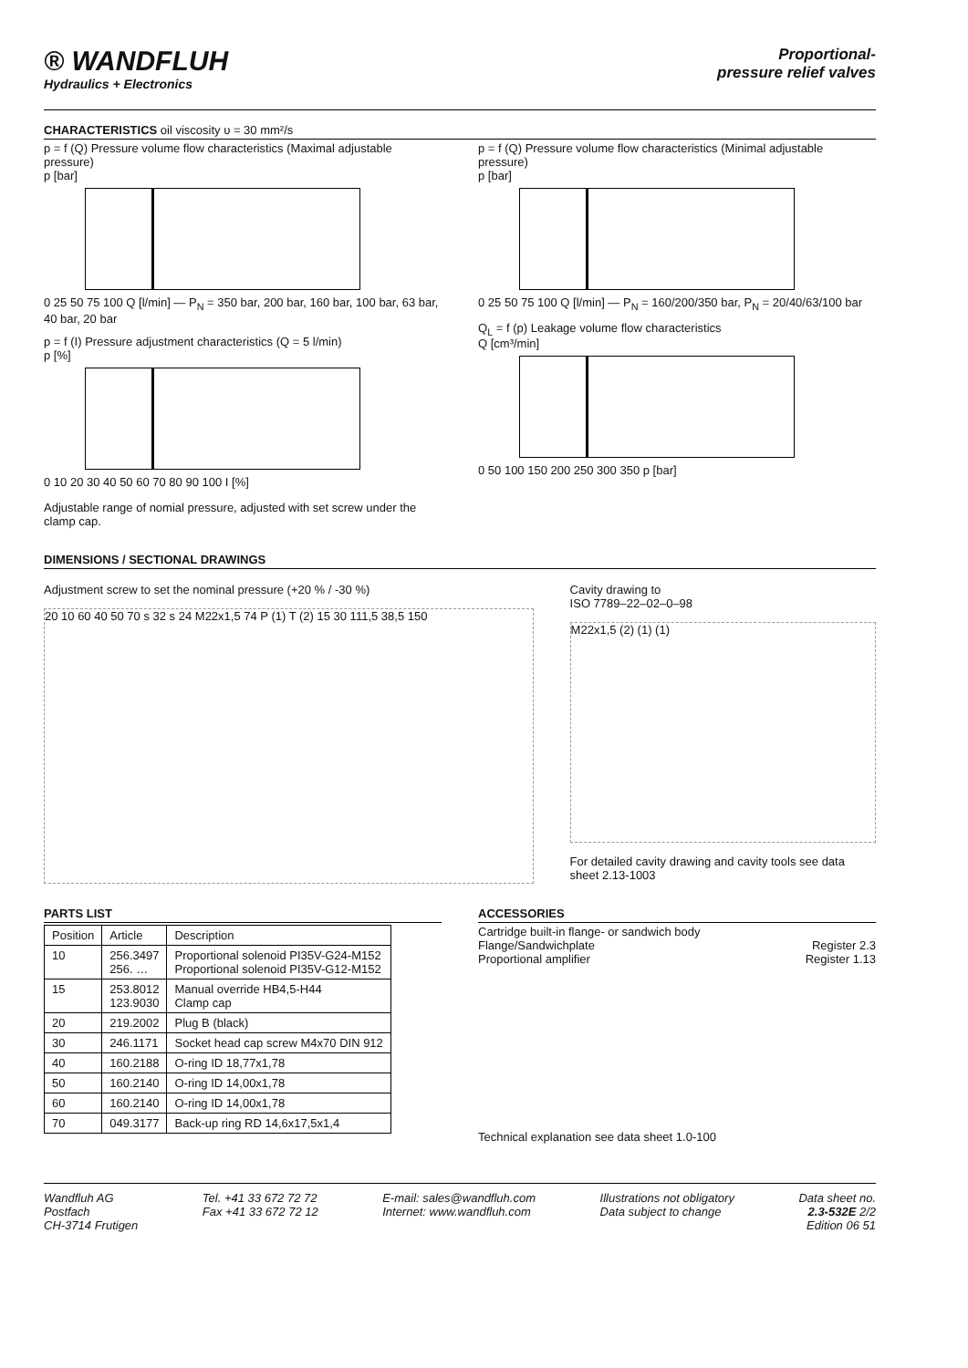® WANDFLUH
Hydraulics + Electronics
Proportional-
pressure relief valves
CHARACTERISTICS oil viscosity υ = 30 mm²/s
p = f (Q) Pressure volume flow characteristics (Maximal adjustable pressure)
p [bar]
0 25 50 75 100 Q [l/min] — P<sub>N</sub> = 350 bar, 200 bar, 160 bar, 100 bar, 63 bar, 40 bar, 20 bar
p = f (I) Pressure adjustment characteristics (Q = 5 l/min)
p [%]
0 10 20 30 40 50 60 70 80 90 100 I [%]
Adjustable range of nomial pressure, adjusted with set screw under the clamp cap.
p = f (Q) Pressure volume flow characteristics (Minimal adjustable pressure)
p [bar]
0 25 50 75 100 Q [l/min] — P<sub>N</sub> = 160/200/350 bar, P<sub>N</sub> = 20/40/63/100 bar
Q<sub>L</sub> = f (p) Leakage volume flow characteristics
Q [cm³/min]
0 50 100 150 200 250 300 350 p [bar]
DIMENSIONS / SECTIONAL DRAWINGS
Adjustment screw to set the nominal pressure (+20 % / -30 %)
20 10 60 40 50 70 s 32 s 24 M22x1,5 74 P (1) T (2) 15 30 111,5 38,5 150
Cavity drawing to
ISO 7789–22–02–0–98
M22x1,5 (2) (1) (1)
For detailed cavity drawing and cavity tools see data sheet 2.13-1003
PARTS LIST
| Position | Article | Description |
| --- | --- | --- |
| 10 | 256.3497 256. … | Proportional solenoid PI35V-G24-M152 Proportional solenoid PI35V-G12-M152 |
| 15 | 253.8012 123.9030 | Manual override HB4,5-H44 Clamp cap |
| 20 | 219.2002 | Plug B (black) |
| 30 | 246.1171 | Socket head cap screw M4x70 DIN 912 |
| 40 | 160.2188 | O-ring ID 18,77x1,78 |
| 50 | 160.2140 | O-ring ID 14,00x1,78 |
| 60 | 160.2140 | O-ring ID 14,00x1,78 |
| 70 | 049.3177 | Back-up ring RD 14,6x17,5x1,4 |
ACCESSORIES
Cartridge built-in flange- or sandwich body
Flange/Sandwichplate Register 2.3
Proportional amplifier Register 1.13
Technical explanation see data sheet 1.0-100
Wandfluh AG
Postfach
CH-3714 Frutigen
Tel. +41 33 672 72 72
Fax +41 33 672 72 12
E-mail: sales@wandfluh.com
Internet: www.wandfluh.com
Illustrations not obligatory
Data subject to change
Data sheet no.
2.3-532E 2/2
Edition 06 51